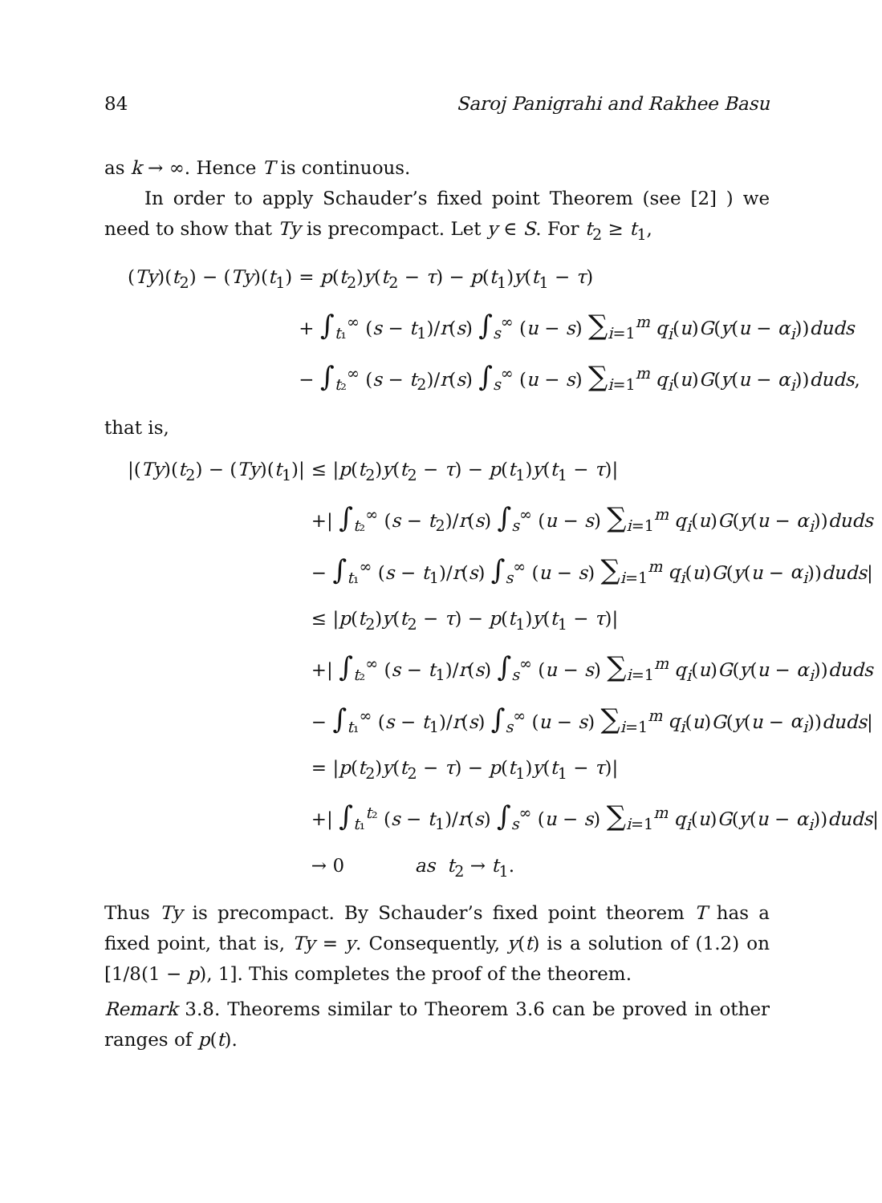84 Saroj Panigrahi and Rakhee Basu
as k → ∞. Hence T is continuous.
In order to apply Schauder’s fixed point Theorem (see [2] ) we need to show that Ty is precompact. Let y ∈ S. For t<sub>2</sub> ≥ t<sub>1</sub>,
| ( Ty )( t<sub>2</sub>) − ( Ty )( t<sub>1</sub>) | = p ( t<sub>2</sub>) y ( t<sub>2</sub> − τ ) − p ( t<sub>1</sub>) y ( t<sub>1</sub> − τ ) |
| | + ∫<sub>t₁</sub><sup>∞</sup> ( s − t<sub>1</sub>)/ r ( s ) ∫<sub>s</sub><sup>∞</sup> ( u − s ) ∑<sub>i=1</sub><sup>m</sup> q<sub>i</sub> ( u ) G ( y ( u − α<sub>i</sub> )) duds |
| | − ∫<sub>t₂</sub><sup>∞</sup> ( s − t<sub>2</sub>)/ r ( s ) ∫<sub>s</sub><sup>∞</sup> ( u − s ) ∑<sub>i=1</sub><sup>m</sup> q<sub>i</sub> ( u ) G ( y ( u − α<sub>i</sub> )) duds , |
that is,
| /( Ty )( t<sub>2</sub>) − ( Ty )( t<sub>1</sub>)/ | ≤ / p ( t<sub>2</sub>) y ( t<sub>2</sub> − τ ) − p ( t<sub>1</sub>) y ( t<sub>1</sub> − τ )/ |
| | +/ ∫<sub>t₂</sub><sup>∞</sup> ( s − t<sub>2</sub>)/ r ( s ) ∫<sub>s</sub><sup>∞</sup> ( u − s ) ∑<sub>i=1</sub><sup>m</sup> q<sub>i</sub> ( u ) G ( y ( u − α<sub>i</sub> )) duds |
| | − ∫<sub>t₁</sub><sup>∞</sup> ( s − t<sub>1</sub>)/ r ( s ) ∫<sub>s</sub><sup>∞</sup> ( u − s ) ∑<sub>i=1</sub><sup>m</sup> q<sub>i</sub> ( u ) G ( y ( u − α<sub>i</sub> )) duds / |
| | ≤ / p ( t<sub>2</sub>) y ( t<sub>2</sub> − τ ) − p ( t<sub>1</sub>) y ( t<sub>1</sub> − τ )/ |
| | +/ ∫<sub>t₂</sub><sup>∞</sup> ( s − t<sub>1</sub>)/ r ( s ) ∫<sub>s</sub><sup>∞</sup> ( u − s ) ∑<sub>i=1</sub><sup>m</sup> q<sub>i</sub> ( u ) G ( y ( u − α<sub>i</sub> )) duds |
| | − ∫<sub>t₁</sub><sup>∞</sup> ( s − t<sub>1</sub>)/ r ( s ) ∫<sub>s</sub><sup>∞</sup> ( u − s ) ∑<sub>i=1</sub><sup>m</sup> q<sub>i</sub> ( u ) G ( y ( u − α<sub>i</sub> )) duds / |
| | = / p ( t<sub>2</sub>) y ( t<sub>2</sub> − τ ) − p ( t<sub>1</sub>) y ( t<sub>1</sub> − τ )/ |
| | +/ ∫<sub>t₁</sub><sup>t₂</sup> ( s − t<sub>1</sub>)/ r ( s ) ∫<sub>s</sub><sup>∞</sup> ( u − s ) ∑<sub>i=1</sub><sup>m</sup> q<sub>i</sub> ( u ) G ( y ( u − α<sub>i</sub> )) duds / |
| | → 0 as t<sub>2</sub> → t<sub>1</sub>. |
Thus Ty is precompact. By Schauder’s fixed point theorem T has a fixed point, that is, Ty = y. Consequently, y(t) is a solution of (1.2) on [1/8(1 − p), 1]. This completes the proof of the theorem.
Remark 3.8. Theorems similar to Theorem 3.6 can be proved in other ranges of p(t).